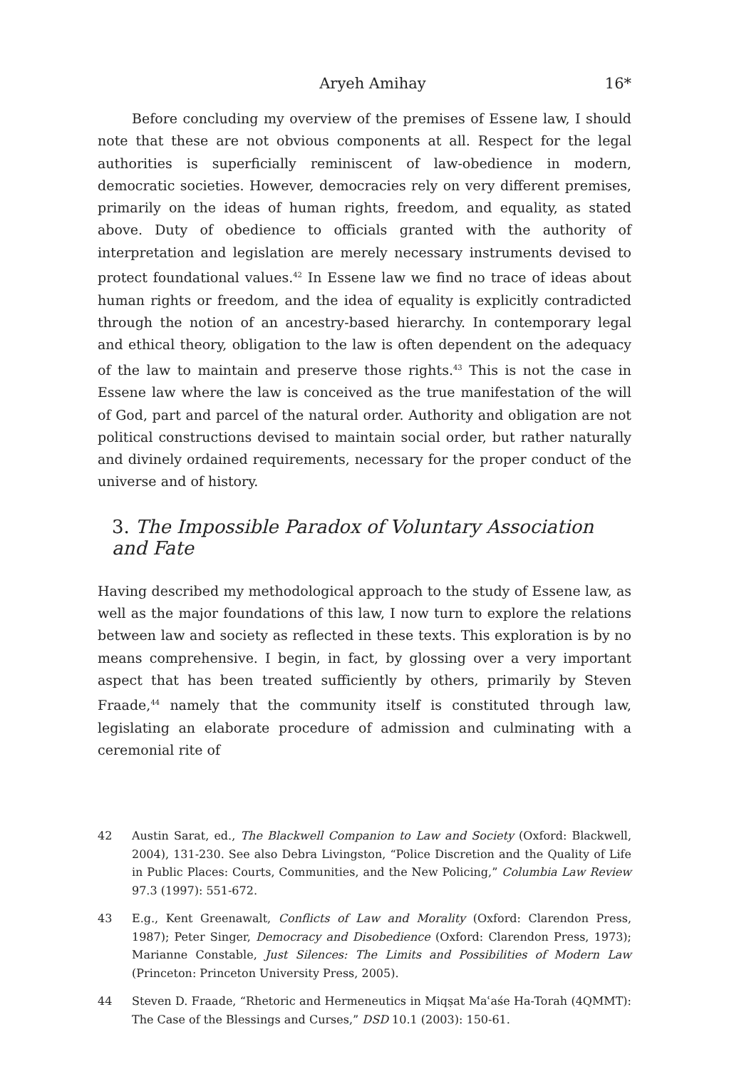Aryeh Amihay 16*
Before concluding my overview of the premises of Essene law, I should note that these are not obvious components at all. Respect for the legal authorities is superficially reminiscent of law-obedience in modern, democratic societies. However, democracies rely on very different premises, primarily on the ideas of human rights, freedom, and equality, as stated above. Duty of obedience to officials granted with the authority of interpretation and legislation are merely necessary instruments devised to protect foundational values.<sup>42</sup> In Essene law we find no trace of ideas about human rights or freedom, and the idea of equality is explicitly contradicted through the notion of an ancestry-based hierarchy. In contemporary legal and ethical theory, obligation to the law is often dependent on the adequacy of the law to maintain and preserve those rights.<sup>43</sup> This is not the case in Essene law where the law is conceived as the true manifestation of the will of God, part and parcel of the natural order. Authority and obligation are not political constructions devised to maintain social order, but rather naturally and divinely ordained requirements, necessary for the proper conduct of the universe and of history.
3. The Impossible Paradox of Voluntary Association and Fate
Having described my methodological approach to the study of Essene law, as well as the major foundations of this law, I now turn to explore the relations between law and society as reflected in these texts. This exploration is by no means comprehensive. I begin, in fact, by glossing over a very important aspect that has been treated sufficiently by others, primarily by Steven Fraade,<sup>44</sup> namely that the community itself is constituted through law, legislating an elaborate procedure of admission and culminating with a ceremonial rite of
42 Austin Sarat, ed., The Blackwell Companion to Law and Society (Oxford: Blackwell, 2004), 131-230. See also Debra Livingston, “Police Discretion and the Quality of Life in Public Places: Courts, Communities, and the New Policing,” Columbia Law Review 97.3 (1997): 551-672.
43 E.g., Kent Greenawalt, Conflicts of Law and Morality (Oxford: Clarendon Press, 1987); Peter Singer, Democracy and Disobedience (Oxford: Clarendon Press, 1973); Marianne Constable, Just Silences: The Limits and Possibilities of Modern Law (Princeton: Princeton University Press, 2005).
44 Steven D. Fraade, “Rhetoric and Hermeneutics in Miqṣat Maʿaśe Ha-Torah (4QMMT): The Case of the Blessings and Curses,” DSD 10.1 (2003): 150-61.